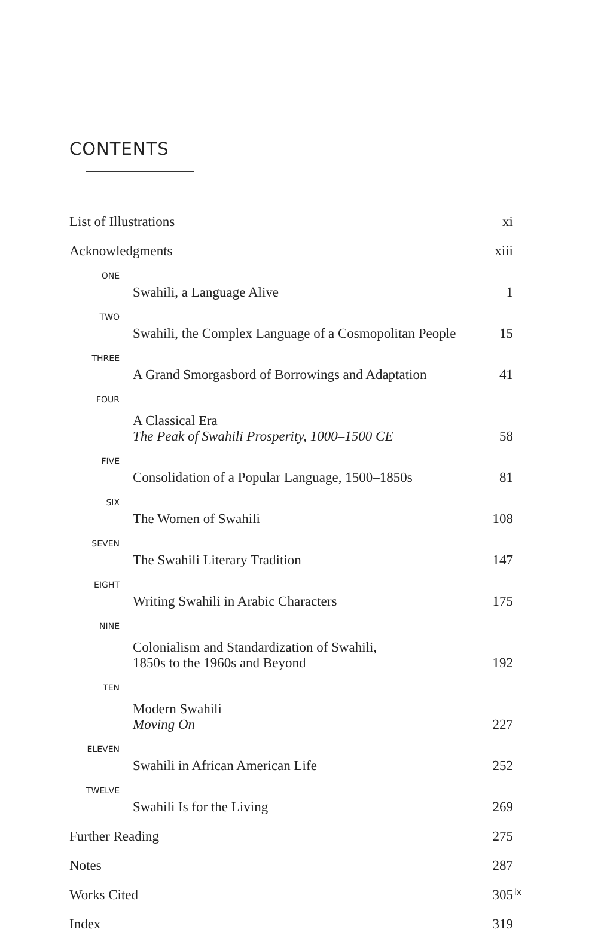CONTENTS
| List of Illustrations | | xi |
| Acknowledgments | | xiii |
| ONE | Swahili, a Language Alive | 1 |
| TWO | Swahili, the Complex Language of a Cosmopolitan People | 15 |
| THREE | A Grand Smorgasbord of Borrowings and Adaptation | 41 |
| FOUR | A Classical Era The Peak of Swahili Prosperity, 1000–1500 CE | 58 |
| FIVE | Consolidation of a Popular Language, 1500–1850s | 81 |
| SIX | The Women of Swahili | 108 |
| SEVEN | The Swahili Literary Tradition | 147 |
| EIGHT | Writing Swahili in Arabic Characters | 175 |
| NINE | Colonialism and Standardization of Swahili, 1850s to the 1960s and Beyond | 192 |
| TEN | Modern Swahili Moving On | 227 |
| ELEVEN | Swahili in African American Life | 252 |
| TWELVE | Swahili Is for the Living | 269 |
| Further Reading | | 275 |
| Notes | | 287 |
| Works Cited | | 305 |
| Index | | 319 |
ix